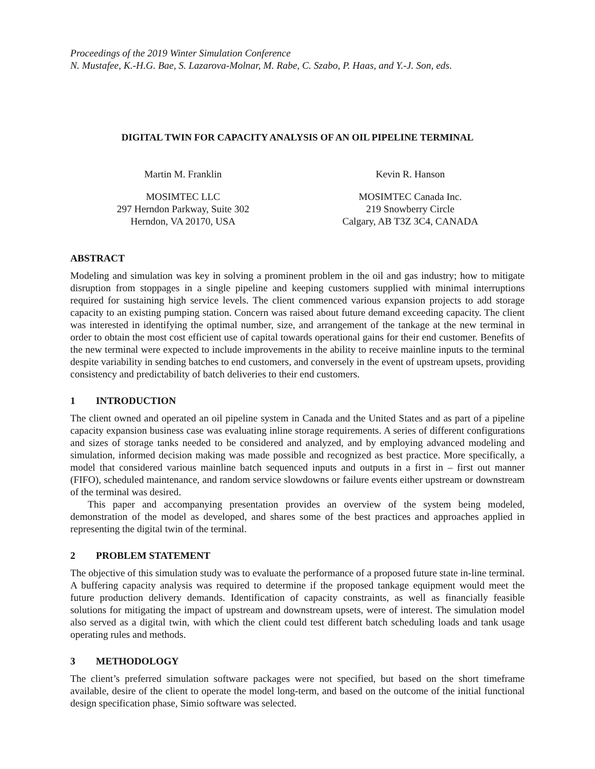Proceedings of the 2019 Winter Simulation Conference
N. Mustafee, K.-H.G. Bae, S. Lazarova-Molnar, M. Rabe, C. Szabo, P. Haas, and Y.-J. Son, eds.
DIGITAL TWIN FOR CAPACITY ANALYSIS OF AN OIL PIPELINE TERMINAL
Martin M. Franklin
MOSIMTEC LLC
297 Herndon Parkway, Suite 302
Herndon, VA 20170, USA
Kevin R. Hanson
MOSIMTEC Canada Inc.
219 Snowberry Circle
Calgary, AB T3Z 3C4, CANADA
ABSTRACT
Modeling and simulation was key in solving a prominent problem in the oil and gas industry; how to mitigate disruption from stoppages in a single pipeline and keeping customers supplied with minimal interruptions required for sustaining high service levels. The client commenced various expansion projects to add storage capacity to an existing pumping station. Concern was raised about future demand exceeding capacity. The client was interested in identifying the optimal number, size, and arrangement of the tankage at the new terminal in order to obtain the most cost efficient use of capital towards operational gains for their end customer. Benefits of the new terminal were expected to include improvements in the ability to receive mainline inputs to the terminal despite variability in sending batches to end customers, and conversely in the event of upstream upsets, providing consistency and predictability of batch deliveries to their end customers.
1 INTRODUCTION
The client owned and operated an oil pipeline system in Canada and the United States and as part of a pipeline capacity expansion business case was evaluating inline storage requirements. A series of different configurations and sizes of storage tanks needed to be considered and analyzed, and by employing advanced modeling and simulation, informed decision making was made possible and recognized as best practice. More specifically, a model that considered various mainline batch sequenced inputs and outputs in a first in – first out manner (FIFO), scheduled maintenance, and random service slowdowns or failure events either upstream or downstream of the terminal was desired.
This paper and accompanying presentation provides an overview of the system being modeled, demonstration of the model as developed, and shares some of the best practices and approaches applied in representing the digital twin of the terminal.
2 PROBLEM STATEMENT
The objective of this simulation study was to evaluate the performance of a proposed future state in-line terminal. A buffering capacity analysis was required to determine if the proposed tankage equipment would meet the future production delivery demands. Identification of capacity constraints, as well as financially feasible solutions for mitigating the impact of upstream and downstream upsets, were of interest. The simulation model also served as a digital twin, with which the client could test different batch scheduling loads and tank usage operating rules and methods.
3 METHODOLOGY
The client’s preferred simulation software packages were not specified, but based on the short timeframe available, desire of the client to operate the model long-term, and based on the outcome of the initial functional design specification phase, Simio software was selected.